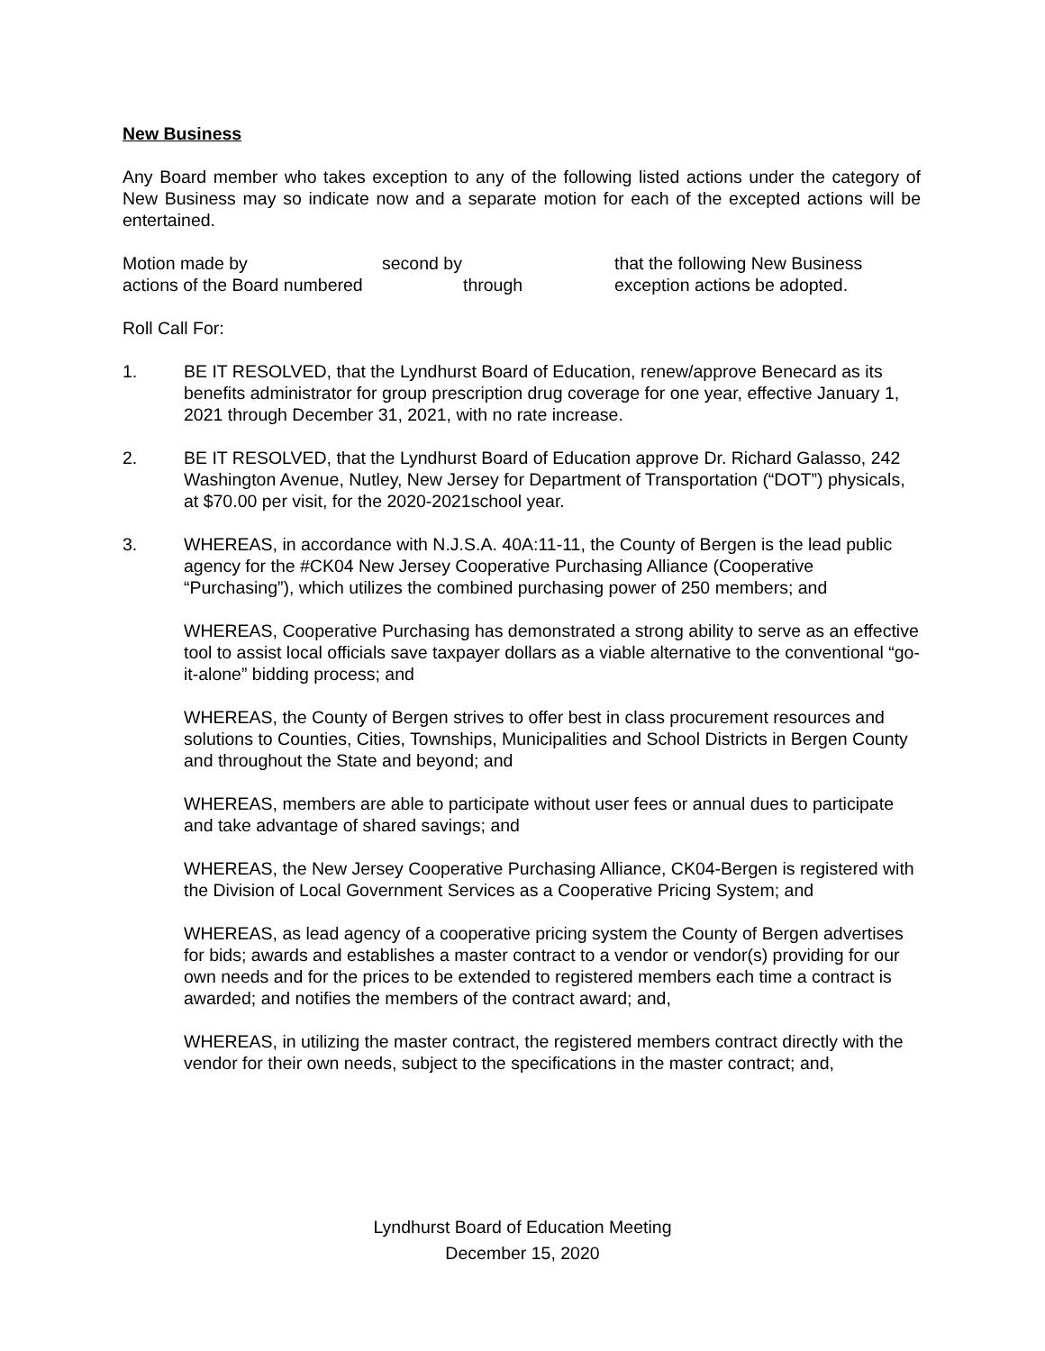New Business
Any Board member who takes exception to any of the following listed actions under the category of New Business may so indicate now and a separate motion for each of the excepted actions will be entertained.
Motion made by
second by
that the following New Business
actions of the Board numbered
through
exception actions be adopted.
Roll Call For:
1. BE IT RESOLVED, that the Lyndhurst Board of Education, renew/approve Benecard as its benefits administrator for group prescription drug coverage for one year, effective January 1, 2021 through December 31, 2021, with no rate increase.
2. BE IT RESOLVED, that the Lyndhurst Board of Education approve Dr. Richard Galasso, 242 Washington Avenue, Nutley, New Jersey for Department of Transportation (“DOT”) physicals, at $70.00 per visit, for the 2020-2021school year.
3. WHEREAS, in accordance with N.J.S.A. 40A:11-11, the County of Bergen is the lead public agency for the #CK04 New Jersey Cooperative Purchasing Alliance (Cooperative “Purchasing”), which utilizes the combined purchasing power of 250 members; and
WHEREAS, Cooperative Purchasing has demonstrated a strong ability to serve as an effective tool to assist local officials save taxpayer dollars as a viable alternative to the conventional “go-it-alone” bidding process; and
WHEREAS, the County of Bergen strives to offer best in class procurement resources and solutions to Counties, Cities, Townships, Municipalities and School Districts in Bergen County and throughout the State and beyond; and
WHEREAS, members are able to participate without user fees or annual dues to participate and take advantage of shared savings; and
WHEREAS, the New Jersey Cooperative Purchasing Alliance, CK04-Bergen is registered with the Division of Local Government Services as a Cooperative Pricing System; and
WHEREAS, as lead agency of a cooperative pricing system the County of Bergen advertises for bids; awards and establishes a master contract to a vendor or vendor(s) providing for our own needs and for the prices to be extended to registered members each time a contract is awarded; and notifies the members of the contract award; and,
WHEREAS, in utilizing the master contract, the registered members contract directly with the vendor for their own needs, subject to the specifications in the master contract; and,
Lyndhurst Board of Education Meeting
December 15, 2020